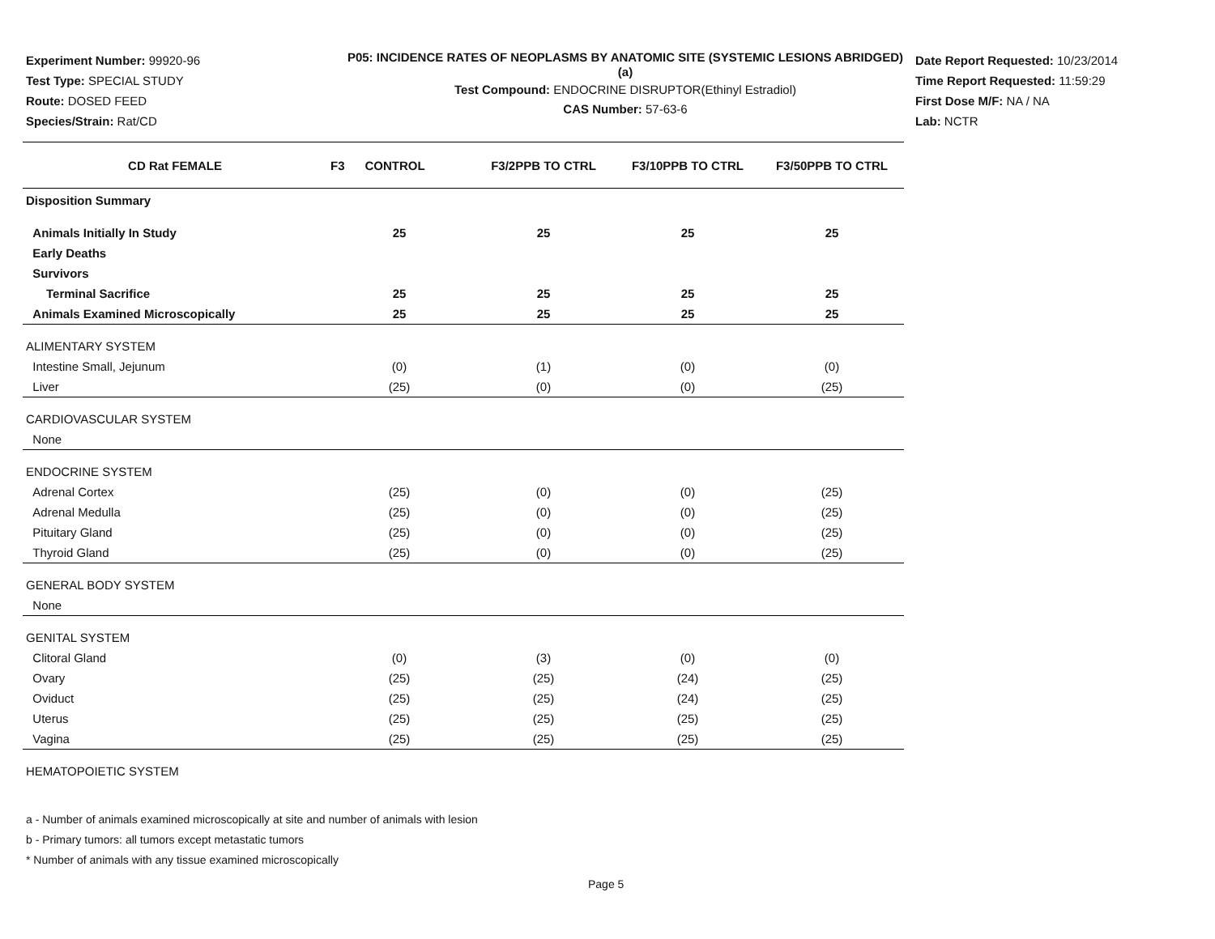Experiment Number: 99920-96
Test Type: SPECIAL STUDY
Route: DOSED FEED
Species/Strain: Rat/CD
P05: INCIDENCE RATES OF NEOPLASMS BY ANATOMIC SITE (SYSTEMIC LESIONS ABRIDGED) (a)
Test Compound: ENDOCRINE DISRUPTOR(Ethinyl Estradiol)
CAS Number: 57-63-6
Date Report Requested: 10/23/2014
Time Report Requested: 11:59:29
First Dose M/F: NA / NA
Lab: NCTR
| CD Rat FEMALE | F3 CONTROL | F3/2PPB TO CTRL | F3/10PPB TO CTRL | F3/50PPB TO CTRL |
| --- | --- | --- | --- | --- |
| Disposition Summary | | | | |
| Animals Initially In Study | 25 | 25 | 25 | 25 |
| Early Deaths | | | | |
| Survivors | | | | |
| Terminal Sacrifice | 25 | 25 | 25 | 25 |
| Animals Examined Microscopically | 25 | 25 | 25 | 25 |
| ALIMENTARY SYSTEM | | | | |
| Intestine Small, Jejunum | (0) | (1) | (0) | (0) |
| Liver | (25) | (0) | (0) | (25) |
| CARDIOVASCULAR SYSTEM | | | | |
| None | | | | |
| ENDOCRINE SYSTEM | | | | |
| Adrenal Cortex | (25) | (0) | (0) | (25) |
| Adrenal Medulla | (25) | (0) | (0) | (25) |
| Pituitary Gland | (25) | (0) | (0) | (25) |
| Thyroid Gland | (25) | (0) | (0) | (25) |
| GENERAL BODY SYSTEM | | | | |
| None | | | | |
| GENITAL SYSTEM | | | | |
| Clitoral Gland | (0) | (3) | (0) | (0) |
| Ovary | (25) | (25) | (24) | (25) |
| Oviduct | (25) | (25) | (24) | (25) |
| Uterus | (25) | (25) | (25) | (25) |
| Vagina | (25) | (25) | (25) | (25) |
| HEMATOPOIETIC SYSTEM | | | | |
a - Number of animals examined microscopically at site and number of animals with lesion
b - Primary tumors: all tumors except metastatic tumors
* Number of animals with any tissue examined microscopically
Page 5